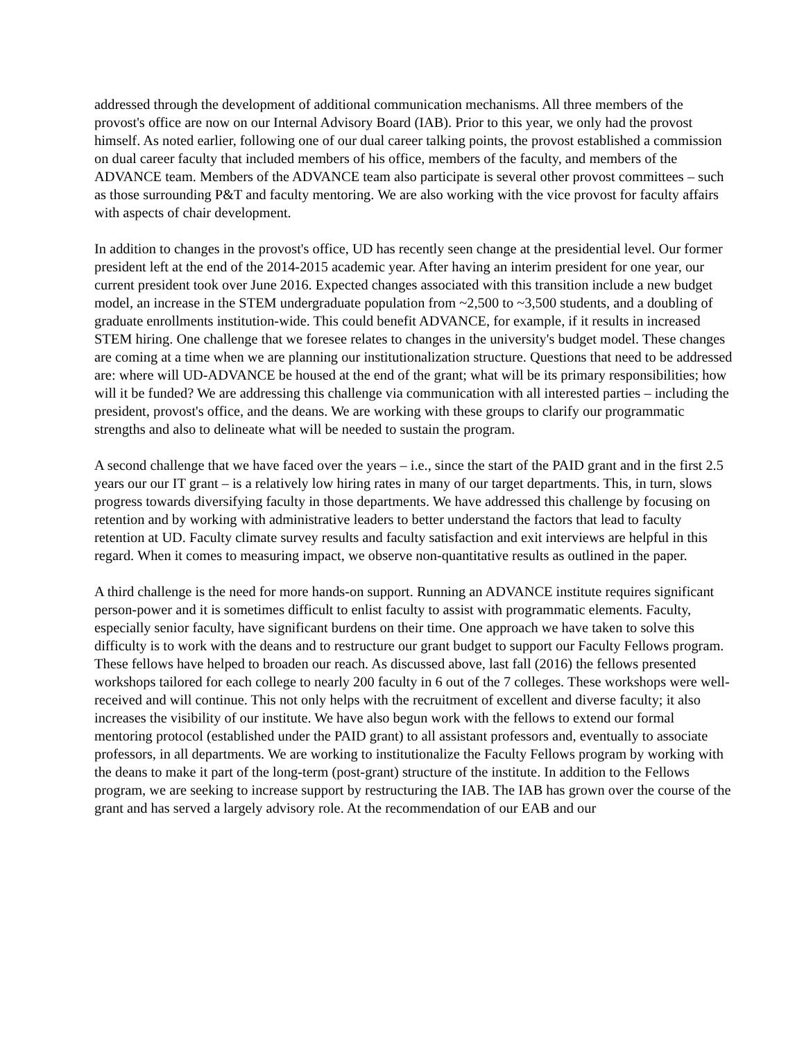addressed through the development of additional communication mechanisms. All three members of the provost's office are now on our Internal Advisory Board (IAB). Prior to this year, we only had the provost himself. As noted earlier, following one of our dual career talking points, the provost established a commission on dual career faculty that included members of his office, members of the faculty, and members of the ADVANCE team. Members of the ADVANCE team also participate is several other provost committees – such as those surrounding P&T and faculty mentoring. We are also working with the vice provost for faculty affairs with aspects of chair development.
In addition to changes in the provost's office, UD has recently seen change at the presidential level. Our former president left at the end of the 2014-2015 academic year. After having an interim president for one year, our current president took over June 2016. Expected changes associated with this transition include a new budget model, an increase in the STEM undergraduate population from ~2,500 to ~3,500 students, and a doubling of graduate enrollments institution-wide. This could benefit ADVANCE, for example, if it results in increased STEM hiring. One challenge that we foresee relates to changes in the university's budget model. These changes are coming at a time when we are planning our institutionalization structure. Questions that need to be addressed are: where will UD-ADVANCE be housed at the end of the grant; what will be its primary responsibilities; how will it be funded? We are addressing this challenge via communication with all interested parties – including the president, provost's office, and the deans. We are working with these groups to clarify our programmatic strengths and also to delineate what will be needed to sustain the program.
A second challenge that we have faced over the years – i.e., since the start of the PAID grant and in the first 2.5 years our our IT grant – is a relatively low hiring rates in many of our target departments. This, in turn, slows progress towards diversifying faculty in those departments. We have addressed this challenge by focusing on retention and by working with administrative leaders to better understand the factors that lead to faculty retention at UD. Faculty climate survey results and faculty satisfaction and exit interviews are helpful in this regard. When it comes to measuring impact, we observe non-quantitative results as outlined in the paper.
A third challenge is the need for more hands-on support. Running an ADVANCE institute requires significant person-power and it is sometimes difficult to enlist faculty to assist with programmatic elements. Faculty, especially senior faculty, have significant burdens on their time. One approach we have taken to solve this difficulty is to work with the deans and to restructure our grant budget to support our Faculty Fellows program. These fellows have helped to broaden our reach. As discussed above, last fall (2016) the fellows presented workshops tailored for each college to nearly 200 faculty in 6 out of the 7 colleges. These workshops were well-received and will continue. This not only helps with the recruitment of excellent and diverse faculty; it also increases the visibility of our institute. We have also begun work with the fellows to extend our formal mentoring protocol (established under the PAID grant) to all assistant professors and, eventually to associate professors, in all departments. We are working to institutionalize the Faculty Fellows program by working with the deans to make it part of the long-term (post-grant) structure of the institute. In addition to the Fellows program, we are seeking to increase support by restructuring the IAB. The IAB has grown over the course of the grant and has served a largely advisory role. At the recommendation of our EAB and our